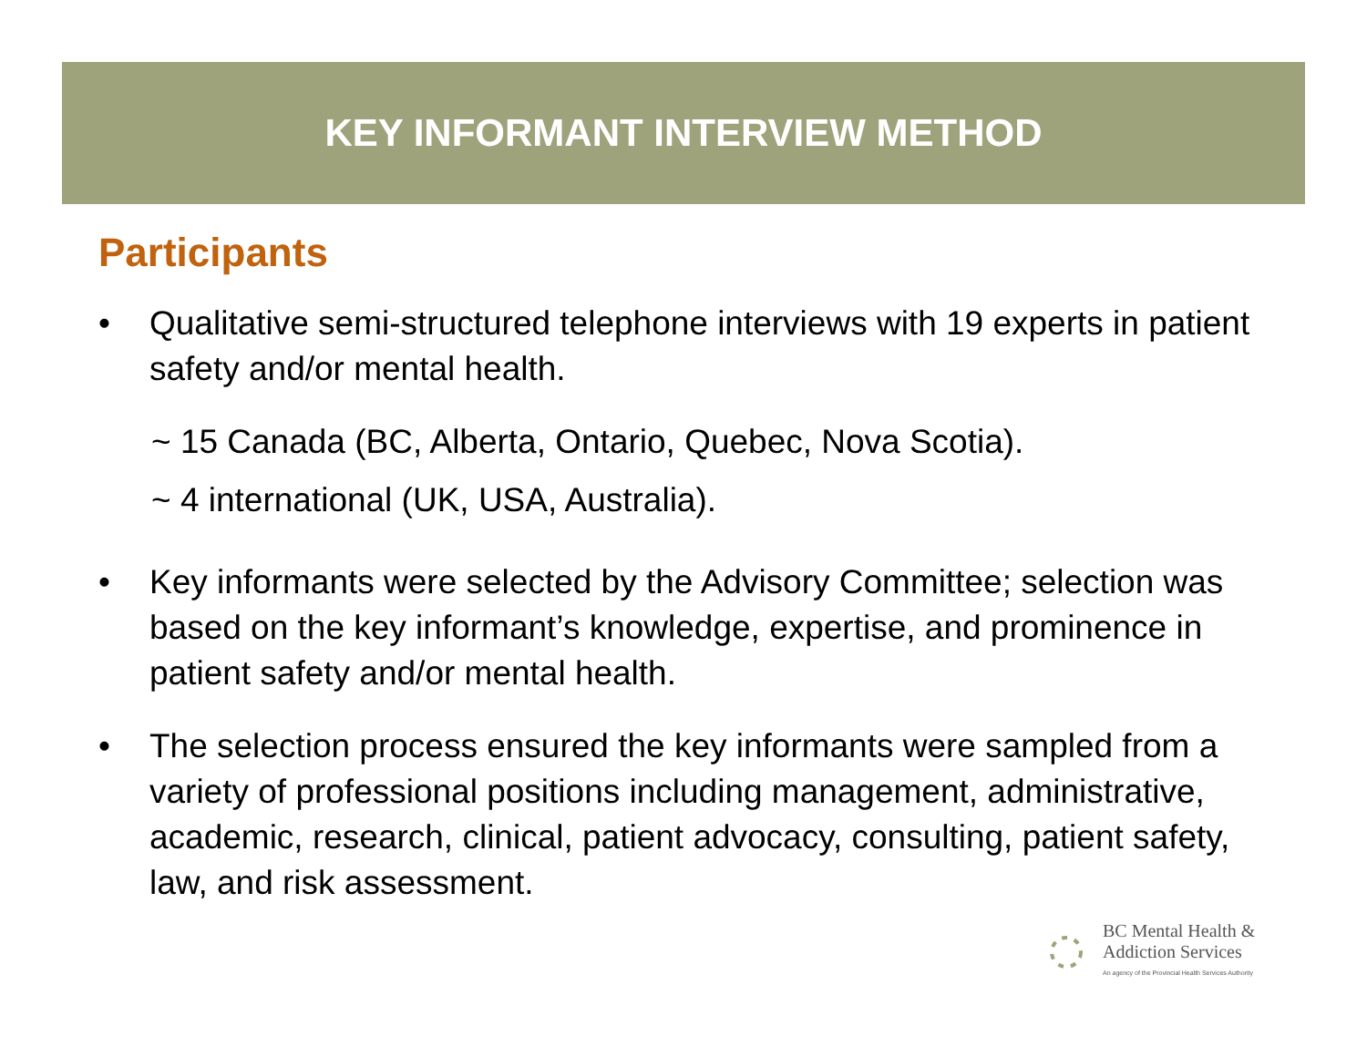KEY INFORMANT INTERVIEW METHOD
Participants
• Qualitative semi-structured telephone interviews with 19 experts in patient safety and/or mental health.
~ 15 Canada (BC, Alberta, Ontario, Quebec, Nova Scotia).
~ 4 international (UK, USA, Australia).
• Key informants were selected by the Advisory Committee; selection was based on the key informant’s knowledge, expertise, and prominence in patient safety and/or mental health.
• The selection process ensured the key informants were sampled from a variety of professional positions including management, administrative, academic, research, clinical, patient advocacy, consulting, patient safety, law, and risk assessment.
BC Mental Health &
Addiction Services
An agency of the Provincial Health Services Authority